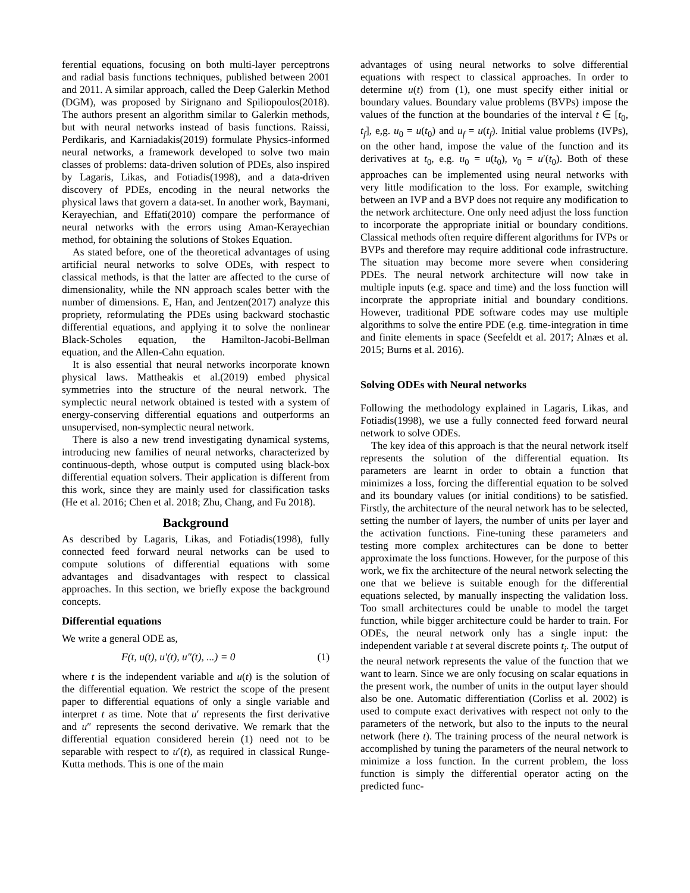ferential equations, focusing on both multi-layer perceptrons and radial basis functions techniques, published between 2001 and 2011. A similar approach, called the Deep Galerkin Method (DGM), was proposed by Sirignano and Spiliopoulos(2018). The authors present an algorithm similar to Galerkin methods, but with neural networks instead of basis functions. Raissi, Perdikaris, and Karniadakis(2019) formulate Physics-informed neural networks, a framework developed to solve two main classes of problems: data-driven solution of PDEs, also inspired by Lagaris, Likas, and Fotiadis(1998), and a data-driven discovery of PDEs, encoding in the neural networks the physical laws that govern a data-set. In another work, Baymani, Kerayechian, and Effati(2010) compare the performance of neural networks with the errors using Aman-Kerayechian method, for obtaining the solutions of Stokes Equation.
As stated before, one of the theoretical advantages of using artificial neural networks to solve ODEs, with respect to classical methods, is that the latter are affected to the curse of dimensionality, while the NN approach scales better with the number of dimensions. E, Han, and Jentzen(2017) analyze this propriety, reformulating the PDEs using backward stochastic differential equations, and applying it to solve the nonlinear Black-Scholes equation, the Hamilton-Jacobi-Bellman equation, and the Allen-Cahn equation.
It is also essential that neural networks incorporate known physical laws. Mattheakis et al.(2019) embed physical symmetries into the structure of the neural network. The symplectic neural network obtained is tested with a system of energy-conserving differential equations and outperforms an unsupervised, non-symplectic neural network.
There is also a new trend investigating dynamical systems, introducing new families of neural networks, characterized by continuous-depth, whose output is computed using black-box differential equation solvers. Their application is different from this work, since they are mainly used for classification tasks (He et al. 2016; Chen et al. 2018; Zhu, Chang, and Fu 2018).
Background
As described by Lagaris, Likas, and Fotiadis(1998), fully connected feed forward neural networks can be used to compute solutions of differential equations with some advantages and disadvantages with respect to classical approaches. In this section, we briefly expose the background concepts.
Differential equations
We write a general ODE as,
F(t, u(t), u′(t), u″(t), ...) = 0 (1)
where t is the independent variable and u(t) is the solution of the differential equation. We restrict the scope of the present paper to differential equations of only a single variable and interpret t as time. Note that u′ represents the first derivative and u″ represents the second derivative. We remark that the differential equation considered herein (1) need not to be separable with respect to u′(t), as required in classical Runge-Kutta methods. This is one of the main
advantages of using neural networks to solve differential equations with respect to classical approaches. In order to determine u(t) from (1), one must specify either initial or boundary values. Boundary value problems (BVPs) impose the values of the function at the boundaries of the interval t ∈ [t<sub>0</sub>, t<sub>f</sub>], e,g. u<sub>0</sub> = u(t<sub>0</sub>) and u<sub>f</sub> = u(t<sub>f</sub>). Initial value problems (IVPs), on the other hand, impose the value of the function and its derivatives at t<sub>0</sub>, e.g. u<sub>0</sub> = u(t<sub>0</sub>), v<sub>0</sub> = u′(t<sub>0</sub>). Both of these approaches can be implemented using neural networks with very little modification to the loss. For example, switching between an IVP and a BVP does not require any modification to the network architecture. One only need adjust the loss function to incorporate the appropriate initial or boundary conditions. Classical methods often require different algorithms for IVPs or BVPs and therefore may require additional code infrastructure. The situation may become more severe when considering PDEs. The neural network architecture will now take in multiple inputs (e.g. space and time) and the loss function will incorprate the appropriate initial and boundary conditions. However, traditional PDE software codes may use multiple algorithms to solve the entire PDE (e.g. time-integration in time and finite elements in space (Seefeldt et al. 2017; Alnæs et al. 2015; Burns et al. 2016).
Solving ODEs with Neural networks
Following the methodology explained in Lagaris, Likas, and Fotiadis(1998), we use a fully connected feed forward neural network to solve ODEs.
The key idea of this approach is that the neural network itself represents the solution of the differential equation. Its parameters are learnt in order to obtain a function that minimizes a loss, forcing the differential equation to be solved and its boundary values (or initial conditions) to be satisfied. Firstly, the architecture of the neural network has to be selected, setting the number of layers, the number of units per layer and the activation functions. Fine-tuning these parameters and testing more complex architectures can be done to better approximate the loss functions. However, for the purpose of this work, we fix the architecture of the neural network selecting the one that we believe is suitable enough for the differential equations selected, by manually inspecting the validation loss. Too small architectures could be unable to model the target function, while bigger architecture could be harder to train. For ODEs, the neural network only has a single input: the independent variable t at several discrete points t<sub>i</sub>. The output of the neural network represents the value of the function that we want to learn. Since we are only focusing on scalar equations in the present work, the number of units in the output layer should also be one. Automatic differentiation (Corliss et al. 2002) is used to compute exact derivatives with respect not only to the parameters of the network, but also to the inputs to the neural network (here t). The training process of the neural network is accomplished by tuning the parameters of the neural network to minimize a loss function. In the current problem, the loss function is simply the differential operator acting on the predicted func-